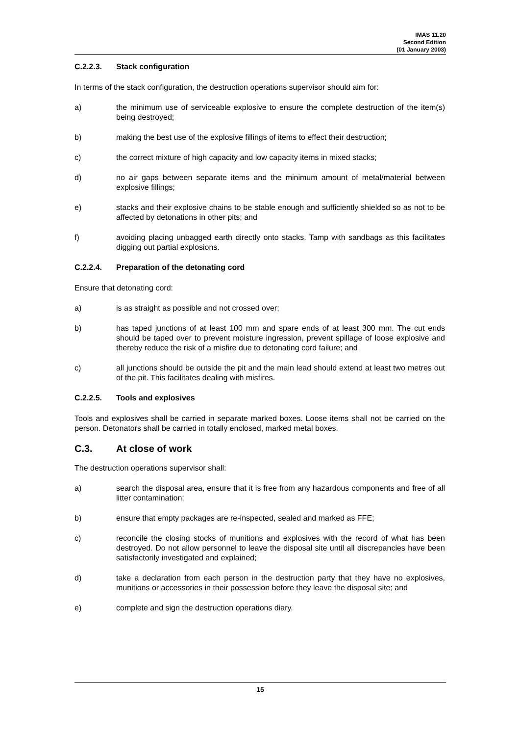IMAS 11.20
Second Edition
(01 January 2003)
C.2.2.3. Stack configuration
In terms of the stack configuration, the destruction operations supervisor should aim for:
a) the minimum use of serviceable explosive to ensure the complete destruction of the item(s) being destroyed;
b) making the best use of the explosive fillings of items to effect their destruction;
c) the correct mixture of high capacity and low capacity items in mixed stacks;
d) no air gaps between separate items and the minimum amount of metal/material between explosive fillings;
e) stacks and their explosive chains to be stable enough and sufficiently shielded so as not to be affected by detonations in other pits; and
f) avoiding placing unbagged earth directly onto stacks. Tamp with sandbags as this facilitates digging out partial explosions.
C.2.2.4. Preparation of the detonating cord
Ensure that detonating cord:
a) is as straight as possible and not crossed over;
b) has taped junctions of at least 100 mm and spare ends of at least 300 mm. The cut ends should be taped over to prevent moisture ingression, prevent spillage of loose explosive and thereby reduce the risk of a misfire due to detonating cord failure; and
c) all junctions should be outside the pit and the main lead should extend at least two metres out of the pit. This facilitates dealing with misfires.
C.2.2.5. Tools and explosives
Tools and explosives shall be carried in separate marked boxes. Loose items shall not be carried on the person. Detonators shall be carried in totally enclosed, marked metal boxes.
C.3. At close of work
The destruction operations supervisor shall:
a) search the disposal area, ensure that it is free from any hazardous components and free of all litter contamination;
b) ensure that empty packages are re-inspected, sealed and marked as FFE;
c) reconcile the closing stocks of munitions and explosives with the record of what has been destroyed. Do not allow personnel to leave the disposal site until all discrepancies have been satisfactorily investigated and explained;
d) take a declaration from each person in the destruction party that they have no explosives, munitions or accessories in their possession before they leave the disposal site; and
e) complete and sign the destruction operations diary.
15